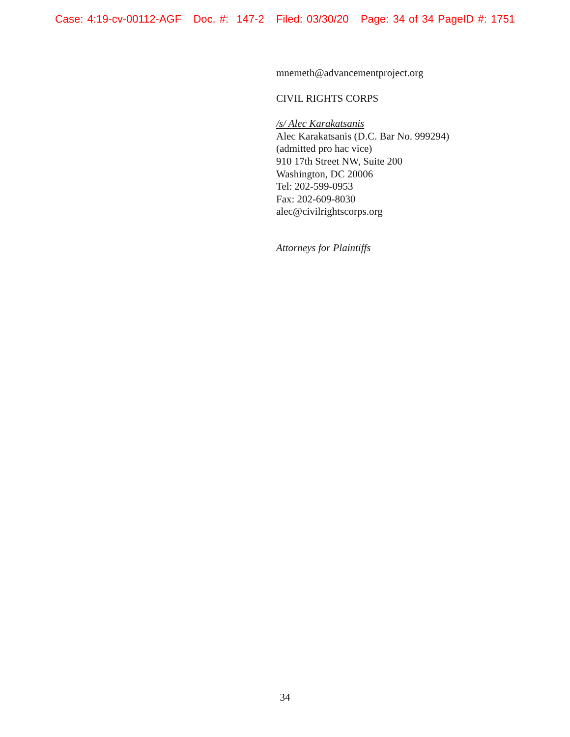Case: 4:19-cv-00112-AGF Doc. #: 147-2 Filed: 03/30/20 Page: 34 of 34 PageID #: 1751
mnemeth@advancementproject.org
CIVIL RIGHTS CORPS
/s/ Alec Karakatsanis
Alec Karakatsanis (D.C. Bar No. 999294)
(admitted pro hac vice)
910 17th Street NW, Suite 200
Washington, DC 20006
Tel: 202-599-0953
Fax: 202-609-8030
alec@civilrightscorps.org
Attorneys for Plaintiffs
34